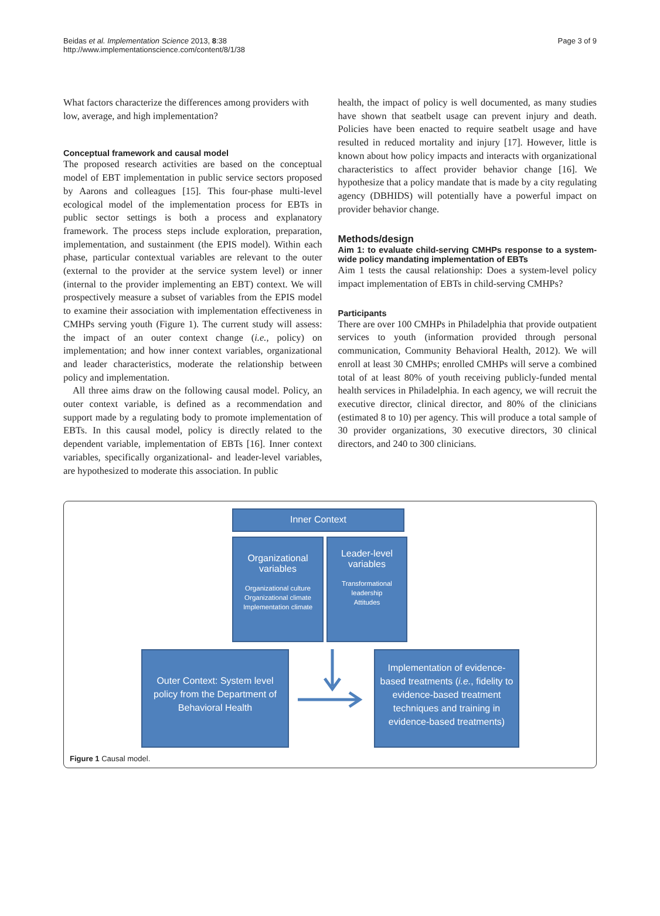Beidas et al. Implementation Science 2013, 8:38
http://www.implementationscience.com/content/8/1/38
Page 3 of 9
What factors characterize the differences among providers with low, average, and high implementation?
Conceptual framework and causal model
The proposed research activities are based on the conceptual model of EBT implementation in public service sectors proposed by Aarons and colleagues [15]. This four-phase multi-level ecological model of the implementation process for EBTs in public sector settings is both a process and explanatory framework. The process steps include exploration, preparation, implementation, and sustainment (the EPIS model). Within each phase, particular contextual variables are relevant to the outer (external to the provider at the service system level) or inner (internal to the provider implementing an EBT) context. We will prospectively measure a subset of variables from the EPIS model to examine their association with implementation effectiveness in CMHPs serving youth (Figure 1). The current study will assess: the impact of an outer context change (i.e., policy) on implementation; and how inner context variables, organizational and leader characteristics, moderate the relationship between policy and implementation.
All three aims draw on the following causal model. Policy, an outer context variable, is defined as a recommendation and support made by a regulating body to promote implementation of EBTs. In this causal model, policy is directly related to the dependent variable, implementation of EBTs [16]. Inner context variables, specifically organizational- and leader-level variables, are hypothesized to moderate this association. In public
health, the impact of policy is well documented, as many studies have shown that seatbelt usage can prevent injury and death. Policies have been enacted to require seatbelt usage and have resulted in reduced mortality and injury [17]. However, little is known about how policy impacts and interacts with organizational characteristics to affect provider behavior change [16]. We hypothesize that a policy mandate that is made by a city regulating agency (DBHIDS) will potentially have a powerful impact on provider behavior change.
Methods/design
Aim 1: to evaluate child-serving CMHPs response to a system-wide policy mandating implementation of EBTs
Aim 1 tests the causal relationship: Does a system-level policy impact implementation of EBTs in child-serving CMHPs?
Participants
There are over 100 CMHPs in Philadelphia that provide outpatient services to youth (information provided through personal communication, Community Behavioral Health, 2012). We will enroll at least 30 CMHPs; enrolled CMHPs will serve a combined total of at least 80% of youth receiving publicly-funded mental health services in Philadelphia. In each agency, we will recruit the executive director, clinical director, and 80% of the clinicians (estimated 8 to 10) per agency. This will produce a total sample of 30 provider organizations, 30 executive directors, 30 clinical directors, and 240 to 300 clinicians.
Inner Context
Organizational variables
Organizational culture
Organizational climate
Implementation climate
Leader-level variables
Transformational leadership
Attitudes
Outer Context: System level policy from the Department of Behavioral Health
Implementation of evidence-based treatments (i.e., fidelity to evidence-based treatment techniques and training in evidence-based treatments)
Figure 1 Causal model.